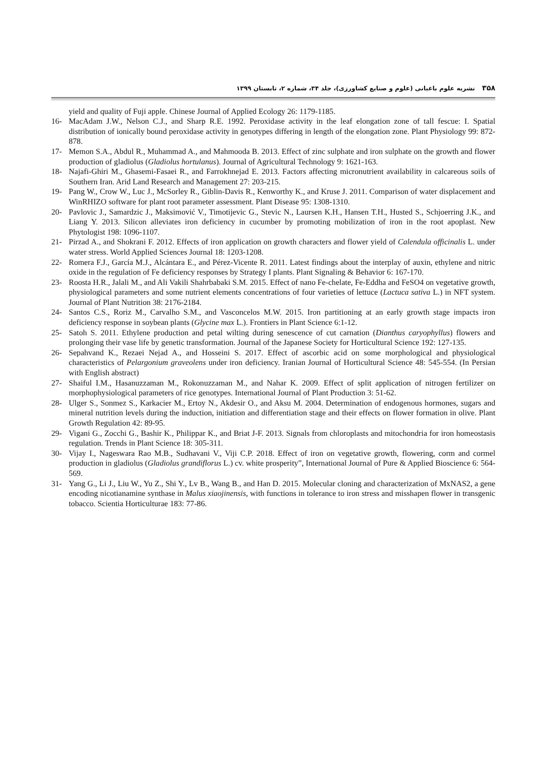۳۵۸نشریه علوم باغبانی (علوم و صنایع کشاورزی)، جلد ۳۴، شماره ۲، تابستان ۱۳۹۹
yield and quality of Fuji apple. Chinese Journal of Applied Ecology 26: 1179-1185.
16- MacAdam J.W., Nelson C.J., and Sharp R.E. 1992. Peroxidase activity in the leaf elongation zone of tall fescue: I. Spatial distribution of ionically bound peroxidase activity in genotypes differing in length of the elongation zone. Plant Physiology 99: 872-878.
17- Memon S.A., Abdul R., Muhammad A., and Mahmooda B. 2013. Effect of zinc sulphate and iron sulphate on the growth and flower production of gladiolus (Gladiolus hortulanus). Journal of Agricultural Technology 9: 1621-163.
18- Najafi-Ghiri M., Ghasemi-Fasaei R., and Farrokhnejad E. 2013. Factors affecting micronutrient availability in calcareous soils of Southern Iran. Arid Land Research and Management 27: 203-215.
19- Pang W., Crow W., Luc J., McSorley R., Giblin-Davis R., Kenworthy K., and Kruse J. 2011. Comparison of water displacement and WinRHIZO software for plant root parameter assessment. Plant Disease 95: 1308-1310.
20- Pavlovic J., Samardzic J., Maksimović V., Timotijevic G., Stevic N., Laursen K.H., Hansen T.H., Husted S., Schjoerring J.K., and Liang Y. 2013. Silicon alleviates iron deficiency in cucumber by promoting mobilization of iron in the root apoplast. New Phytologist 198: 1096-1107.
21- Pirzad A., and Shokrani F. 2012. Effects of iron application on growth characters and flower yield of Calendula officinalis L. under water stress. World Applied Sciences Journal 18: 1203-1208.
22- Romera F.J., García M.J., Alcántara E., and Pérez-Vicente R. 2011. Latest findings about the interplay of auxin, ethylene and nitric oxide in the regulation of Fe deficiency responses by Strategy I plants. Plant Signaling & Behavior 6: 167-170.
23- Roosta H.R., Jalali M., and Ali Vakili Shahrbabaki S.M. 2015. Effect of nano Fe-chelate, Fe-Eddha and FeSO4 on vegetative growth, physiological parameters and some nutrient elements concentrations of four varieties of lettuce (Lactuca sativa L.) in NFT system. Journal of Plant Nutrition 38: 2176-2184.
24- Santos C.S., Roriz M., Carvalho S.M., and Vasconcelos M.W. 2015. Iron partitioning at an early growth stage impacts iron deficiency response in soybean plants (Glycine max L.). Frontiers in Plant Science 6:1-12.
25- Satoh S. 2011. Ethylene production and petal wilting during senescence of cut carnation (Dianthus caryophyllus) flowers and prolonging their vase life by genetic transformation. Journal of the Japanese Society for Horticultural Science 192: 127-135.
26- Sepahvand K., Rezaei Nejad A., and Hosseini S. 2017. Effect of ascorbic acid on some morphological and physiological characteristics of Pelargonium graveolens under iron deficiency. Iranian Journal of Horticultural Science 48: 545-554. (In Persian with English abstract)
27- Shaiful I.M., Hasanuzzaman M., Rokonuzzaman M., and Nahar K. 2009. Effect of split application of nitrogen fertilizer on morphophysiological parameters of rice genotypes. International Journal of Plant Production 3: 51-62.
28- Ulger S., Sonmez S., Karkacier M., Ertoy N., Akdesir O., and Aksu M. 2004. Determination of endogenous hormones, sugars and mineral nutrition levels during the induction, initiation and differentiation stage and their effects on flower formation in olive. Plant Growth Regulation 42: 89-95.
29- Vigani G., Zocchi G., Bashir K., Philippar K., and Briat J-F. 2013. Signals from chloroplasts and mitochondria for iron homeostasis regulation. Trends in Plant Science 18: 305-311.
30- Vijay I., Nageswara Rao M.B., Sudhavani V., Viji C.P. 2018. Effect of iron on vegetative growth, flowering, corm and cormel production in gladiolus (Gladiolus grandiflorus L.) cv. white prosperity”, International Journal of Pure & Applied Bioscience 6: 564-569.
31- Yang G., Li J., Liu W., Yu Z., Shi Y., Lv B., Wang B., and Han D. 2015. Molecular cloning and characterization of MxNAS2, a gene encoding nicotianamine synthase in Malus xiaojinensis, with functions in tolerance to iron stress and misshapen flower in transgenic tobacco. Scientia Horticulturae 183: 77-86.